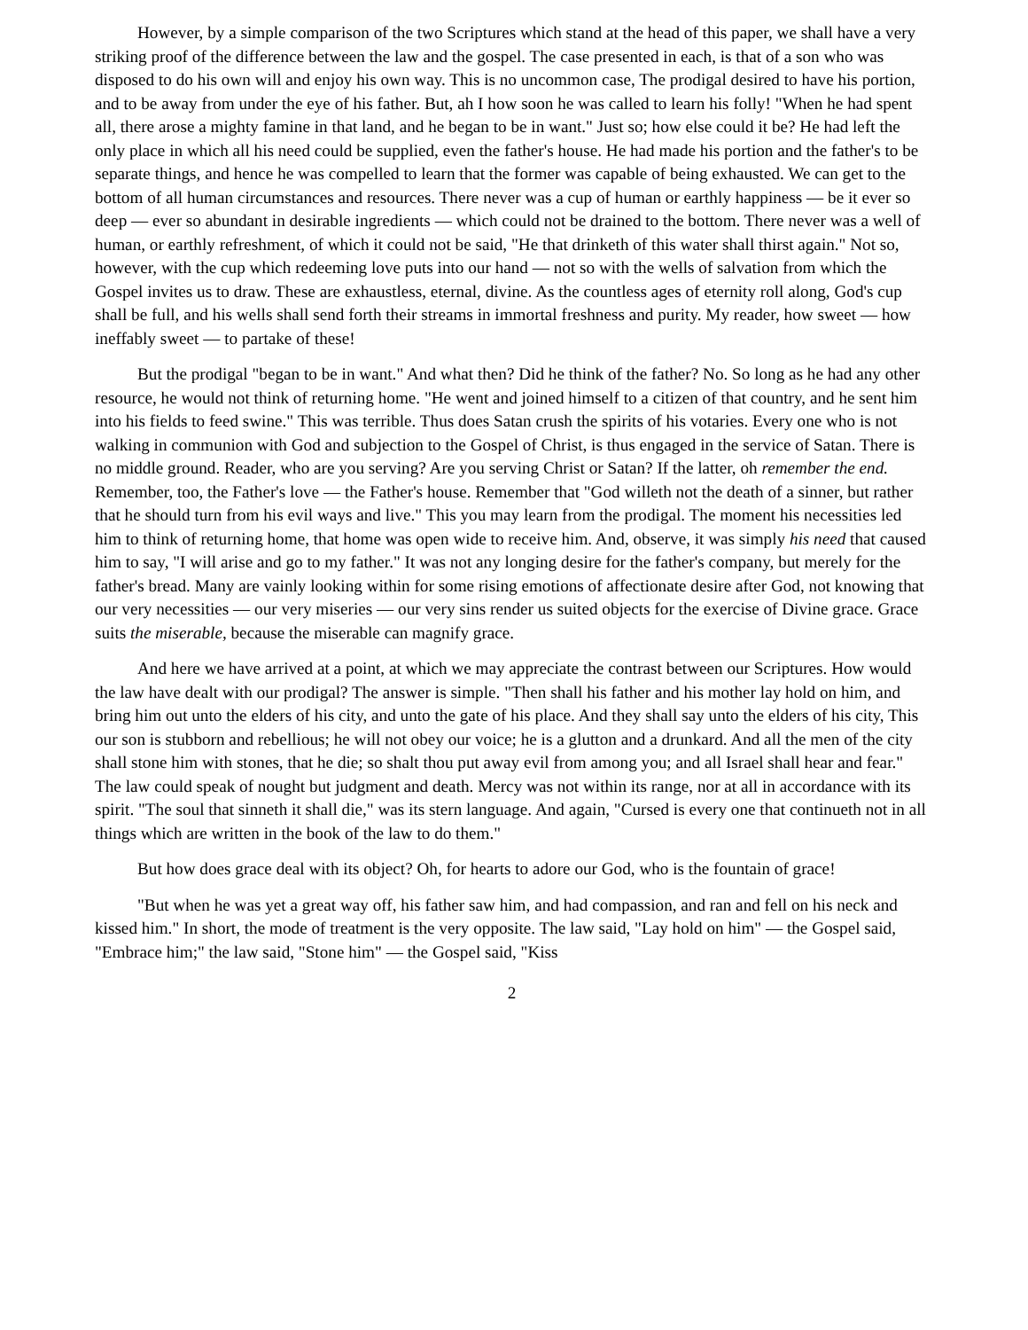However, by a simple comparison of the two Scriptures which stand at the head of this paper, we shall have a very striking proof of the difference between the law and the gospel. The case presented in each, is that of a son who was disposed to do his own will and enjoy his own way. This is no uncommon case, The prodigal desired to have his portion, and to be away from under the eye of his father. But, ah I how soon he was called to learn his folly! "When he had spent all, there arose a mighty famine in that land, and he began to be in want." Just so; how else could it be? He had left the only place in which all his need could be supplied, even the father's house. He had made his portion and the father's to be separate things, and hence he was compelled to learn that the former was capable of being exhausted. We can get to the bottom of all human circumstances and resources. There never was a cup of human or earthly happiness — be it ever so deep — ever so abundant in desirable ingredients — which could not be drained to the bottom. There never was a well of human, or earthly refreshment, of which it could not be said, "He that drinketh of this water shall thirst again." Not so, however, with the cup which redeeming love puts into our hand — not so with the wells of salvation from which the Gospel invites us to draw. These are exhaustless, eternal, divine. As the countless ages of eternity roll along, God's cup shall be full, and his wells shall send forth their streams in immortal freshness and purity. My reader, how sweet — how ineffably sweet — to partake of these!
But the prodigal "began to be in want." And what then? Did he think of the father? No. So long as he had any other resource, he would not think of returning home. "He went and joined himself to a citizen of that country, and he sent him into his fields to feed swine." This was terrible. Thus does Satan crush the spirits of his votaries. Every one who is not walking in communion with God and subjection to the Gospel of Christ, is thus engaged in the service of Satan. There is no middle ground. Reader, who are you serving? Are you serving Christ or Satan? If the latter, oh remember the end. Remember, too, the Father's love — the Father's house. Remember that "God willeth not the death of a sinner, but rather that he should turn from his evil ways and live." This you may learn from the prodigal. The moment his necessities led him to think of returning home, that home was open wide to receive him. And, observe, it was simply his need that caused him to say, "I will arise and go to my father." It was not any longing desire for the father's company, but merely for the father's bread. Many are vainly looking within for some rising emotions of affectionate desire after God, not knowing that our very necessities — our very miseries — our very sins render us suited objects for the exercise of Divine grace. Grace suits the miserable, because the miserable can magnify grace.
And here we have arrived at a point, at which we may appreciate the contrast between our Scriptures. How would the law have dealt with our prodigal? The answer is simple. "Then shall his father and his mother lay hold on him, and bring him out unto the elders of his city, and unto the gate of his place. And they shall say unto the elders of his city, This our son is stubborn and rebellious; he will not obey our voice; he is a glutton and a drunkard. And all the men of the city shall stone him with stones, that he die; so shalt thou put away evil from among you; and all Israel shall hear and fear." The law could speak of nought but judgment and death. Mercy was not within its range, nor at all in accordance with its spirit. "The soul that sinneth it shall die," was its stern language. And again, "Cursed is every one that continueth not in all things which are written in the book of the law to do them."
But how does grace deal with its object? Oh, for hearts to adore our God, who is the fountain of grace!
"But when he was yet a great way off, his father saw him, and had compassion, and ran and fell on his neck and kissed him." In short, the mode of treatment is the very opposite. The law said, "Lay hold on him" — the Gospel said, "Embrace him;" the law said, "Stone him" — the Gospel said, "Kiss
2